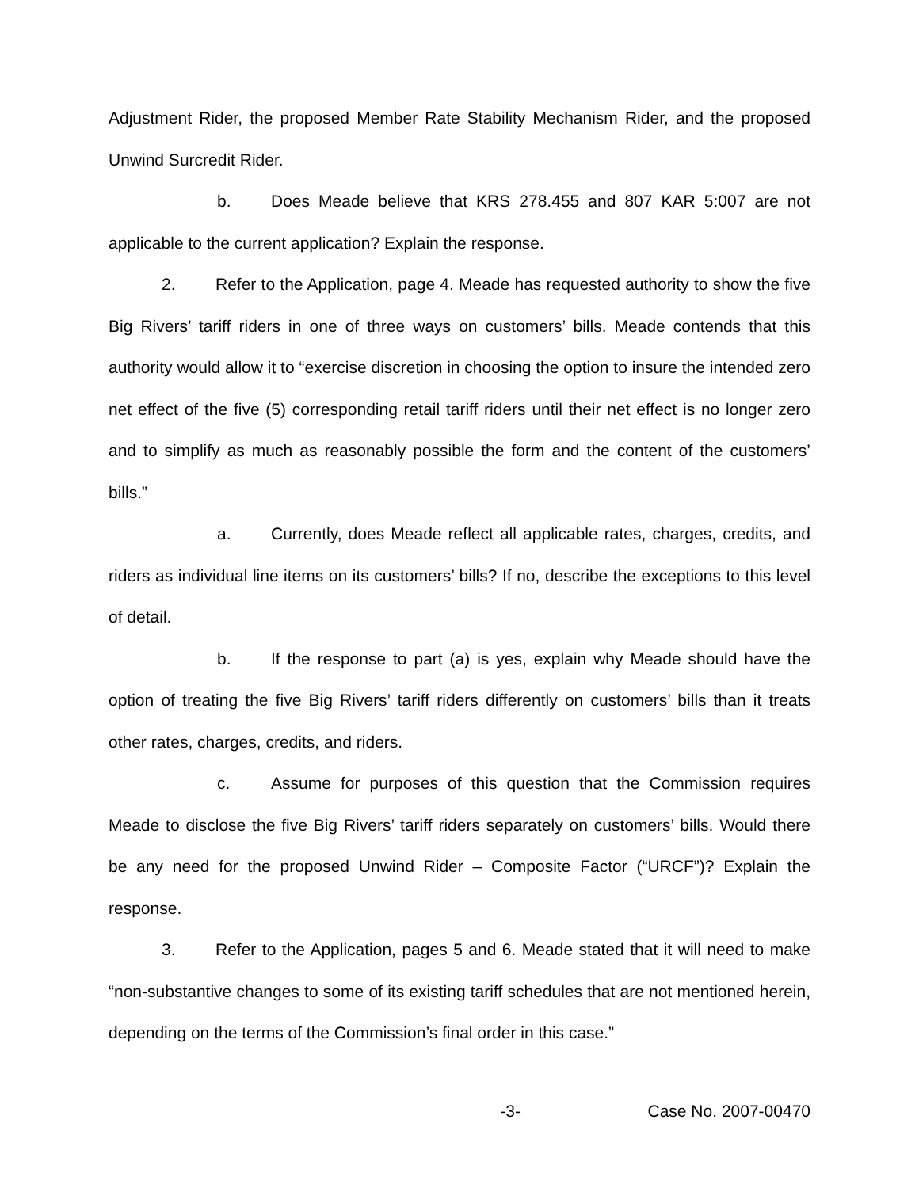Adjustment Rider, the proposed Member Rate Stability Mechanism Rider, and the proposed Unwind Surcredit Rider.
b. Does Meade believe that KRS 278.455 and 807 KAR 5:007 are not applicable to the current application? Explain the response.
2. Refer to the Application, page 4. Meade has requested authority to show the five Big Rivers’ tariff riders in one of three ways on customers’ bills. Meade contends that this authority would allow it to “exercise discretion in choosing the option to insure the intended zero net effect of the five (5) corresponding retail tariff riders until their net effect is no longer zero and to simplify as much as reasonably possible the form and the content of the customers’ bills.”
a. Currently, does Meade reflect all applicable rates, charges, credits, and riders as individual line items on its customers’ bills? If no, describe the exceptions to this level of detail.
b. If the response to part (a) is yes, explain why Meade should have the option of treating the five Big Rivers’ tariff riders differently on customers’ bills than it treats other rates, charges, credits, and riders.
c. Assume for purposes of this question that the Commission requires Meade to disclose the five Big Rivers’ tariff riders separately on customers’ bills. Would there be any need for the proposed Unwind Rider – Composite Factor (“URCF”)? Explain the response.
3. Refer to the Application, pages 5 and 6. Meade stated that it will need to make “non-substantive changes to some of its existing tariff schedules that are not mentioned herein, depending on the terms of the Commission’s final order in this case.”
-3- Case No. 2007-00470